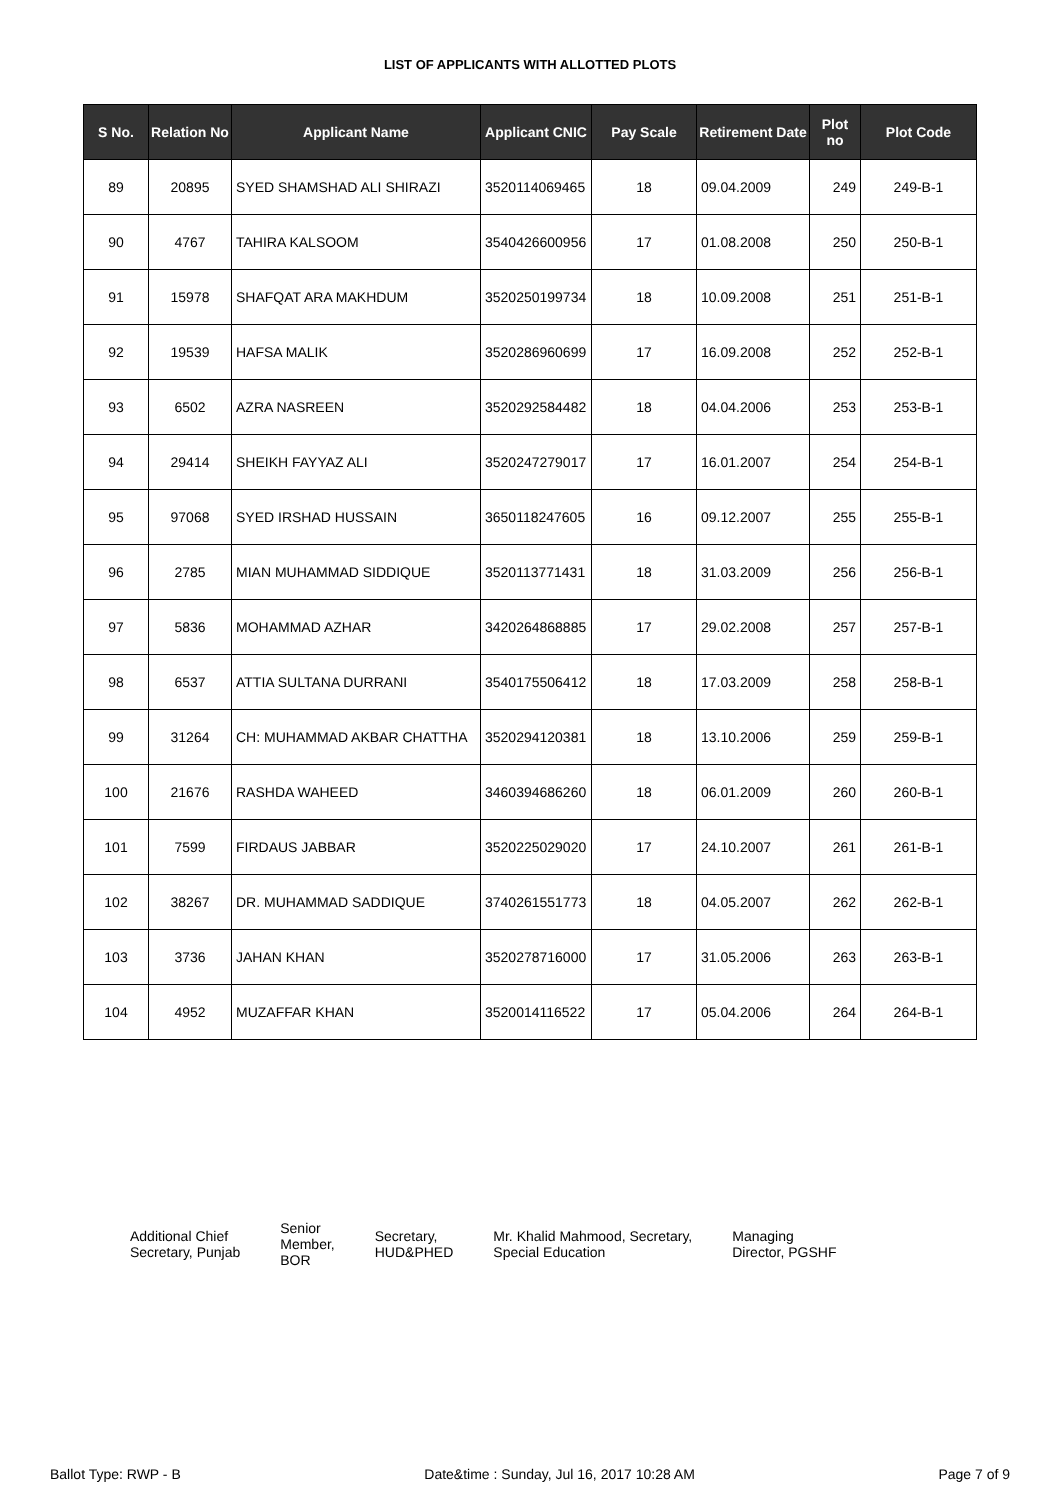LIST OF APPLICANTS WITH ALLOTTED PLOTS
| S No. | Relation No | Applicant Name | Applicant CNIC | Pay Scale | Retirement Date | Plot no | Plot Code |
| --- | --- | --- | --- | --- | --- | --- | --- |
| 89 | 20895 | SYED SHAMSHAD ALI SHIRAZI | 3520114069465 | 18 | 09.04.2009 | 249 | 249-B-1 |
| 90 | 4767 | TAHIRA KALSOOM | 3540426600956 | 17 | 01.08.2008 | 250 | 250-B-1 |
| 91 | 15978 | SHAFQAT ARA MAKHDUM | 3520250199734 | 18 | 10.09.2008 | 251 | 251-B-1 |
| 92 | 19539 | HAFSA MALIK | 3520286960699 | 17 | 16.09.2008 | 252 | 252-B-1 |
| 93 | 6502 | AZRA NASREEN | 3520292584482 | 18 | 04.04.2006 | 253 | 253-B-1 |
| 94 | 29414 | SHEIKH FAYYAZ ALI | 3520247279017 | 17 | 16.01.2007 | 254 | 254-B-1 |
| 95 | 97068 | SYED IRSHAD HUSSAIN | 3650118247605 | 16 | 09.12.2007 | 255 | 255-B-1 |
| 96 | 2785 | MIAN MUHAMMAD SIDDIQUE | 3520113771431 | 18 | 31.03.2009 | 256 | 256-B-1 |
| 97 | 5836 | MOHAMMAD AZHAR | 3420264868885 | 17 | 29.02.2008 | 257 | 257-B-1 |
| 98 | 6537 | ATTIA SULTANA DURRANI | 3540175506412 | 18 | 17.03.2009 | 258 | 258-B-1 |
| 99 | 31264 | CH: MUHAMMAD AKBAR CHATTHA | 3520294120381 | 18 | 13.10.2006 | 259 | 259-B-1 |
| 100 | 21676 | RASHDA WAHEED | 3460394686260 | 18 | 06.01.2009 | 260 | 260-B-1 |
| 101 | 7599 | FIRDAUS JABBAR | 3520225029020 | 17 | 24.10.2007 | 261 | 261-B-1 |
| 102 | 38267 | DR. MUHAMMAD SADDIQUE | 3740261551773 | 18 | 04.05.2007 | 262 | 262-B-1 |
| 103 | 3736 | JAHAN KHAN | 3520278716000 | 17 | 31.05.2006 | 263 | 263-B-1 |
| 104 | 4952 | MUZAFFAR KHAN | 3520014116522 | 17 | 05.04.2006 | 264 | 264-B-1 |
Additional Chief
Secretary, Punjab
Senior
Member,
BOR
Secretary,
HUD&PHED
Mr. Khalid Mahmood, Secretary,
Special Education
Managing
Director, PGSHF
Ballot Type: RWP - B Date&time : Sunday, Jul 16, 2017 10:28 AM Page 7 of 9